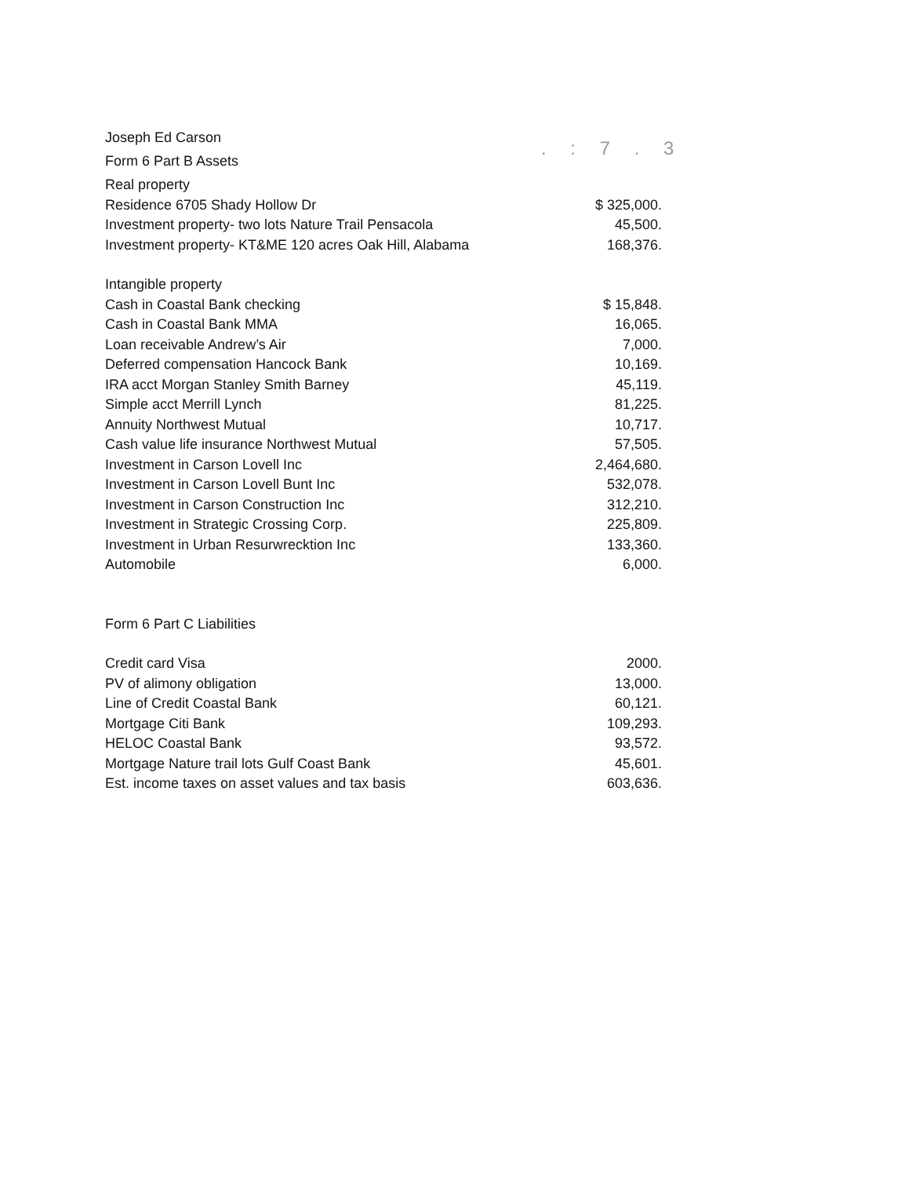. : 7 . 3
| Joseph Ed Carson | |
| Form 6 Part B Assets | |
| Real property | |
| Residence 6705 Shady Hollow Dr | $ 325,000. |
| Investment property- two lots Nature Trail Pensacola | 45,500. |
| Investment property- KT&ME 120 acres Oak Hill, Alabama | 168,376. |
| Intangible property | |
| Cash in Coastal Bank checking | $ 15,848. |
| Cash in Coastal Bank MMA | 16,065. |
| Loan receivable Andrew’s Air | 7,000. |
| Deferred compensation Hancock Bank | 10,169. |
| IRA acct Morgan Stanley Smith Barney | 45,119. |
| Simple acct Merrill Lynch | 81,225. |
| Annuity Northwest Mutual | 10,717. |
| Cash value life insurance Northwest Mutual | 57,505. |
| Investment in Carson Lovell Inc | 2,464,680. |
| Investment in Carson Lovell Bunt Inc | 532,078. |
| Investment in Carson Construction Inc | 312,210. |
| Investment in Strategic Crossing Corp. | 225,809. |
| Investment in Urban Resurwrecktion Inc | 133,360. |
| Automobile | 6,000. |
| Form 6 Part C Liabilities | |
| Credit card Visa | 2000. |
| PV of alimony obligation | 13,000. |
| Line of Credit Coastal Bank | 60,121. |
| Mortgage Citi Bank | 109,293. |
| HELOC Coastal Bank | 93,572. |
| Mortgage Nature trail lots Gulf Coast Bank | 45,601. |
| Est. income taxes on asset values and tax basis | 603,636. |